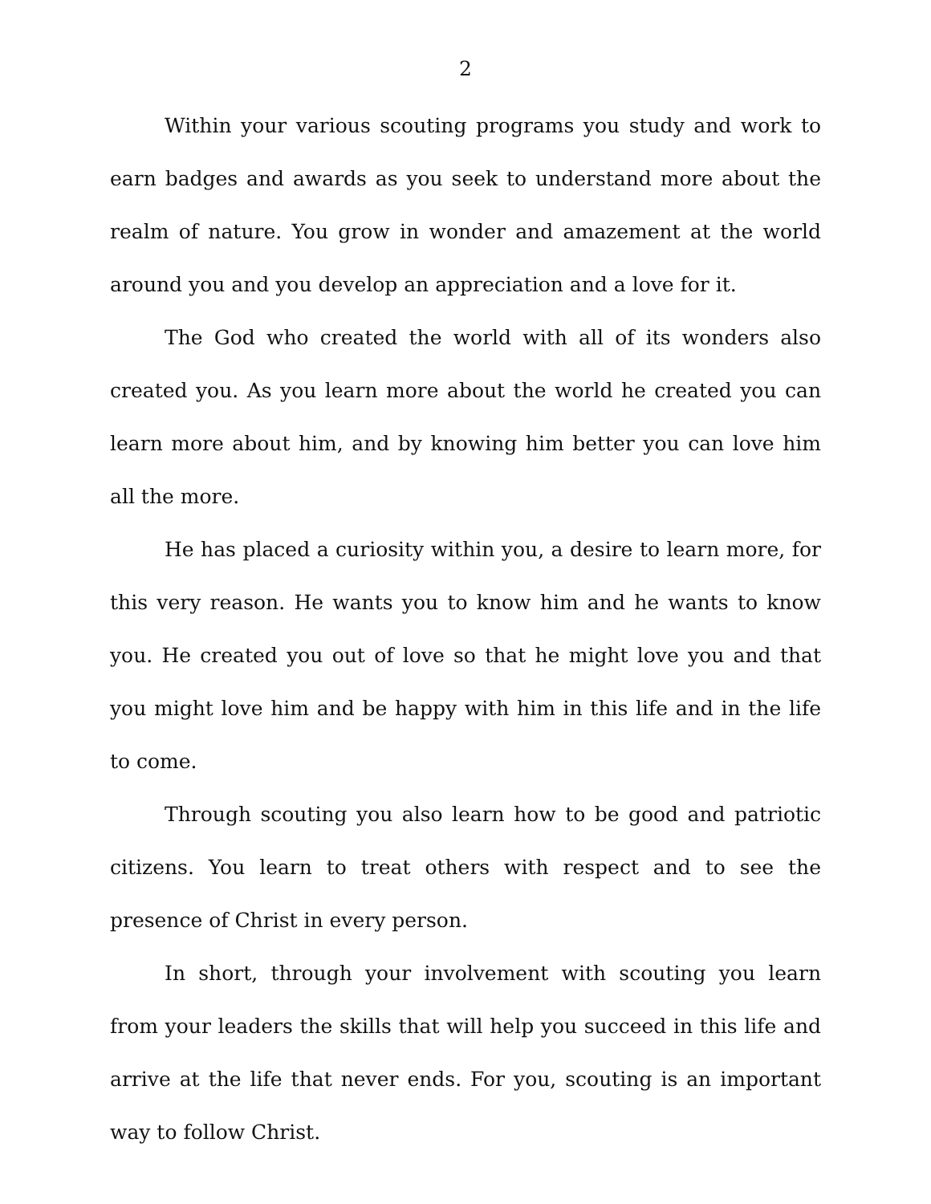2
Within your various scouting programs you study and work to earn badges and awards as you seek to understand more about the realm of nature. You grow in wonder and amazement at the world around you and you develop an appreciation and a love for it.
The God who created the world with all of its wonders also created you. As you learn more about the world he created you can learn more about him, and by knowing him better you can love him all the more.
He has placed a curiosity within you, a desire to learn more, for this very reason. He wants you to know him and he wants to know you. He created you out of love so that he might love you and that you might love him and be happy with him in this life and in the life to come.
Through scouting you also learn how to be good and patriotic citizens. You learn to treat others with respect and to see the presence of Christ in every person.
In short, through your involvement with scouting you learn from your leaders the skills that will help you succeed in this life and arrive at the life that never ends. For you, scouting is an important way to follow Christ.